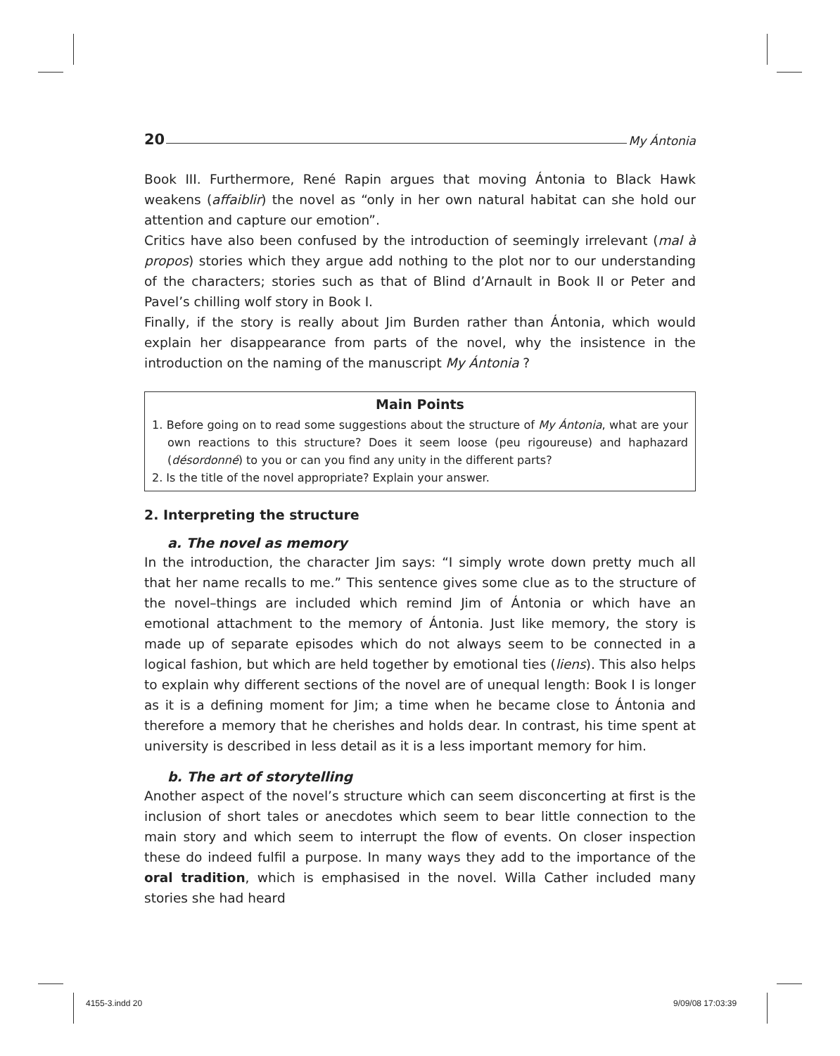20 My Ántonia
Book III. Furthermore, René Rapin argues that moving Ántonia to Black Hawk weakens (affaiblir) the novel as “only in her own natural habitat can she hold our attention and capture our emotion”.
Critics have also been confused by the introduction of seemingly irrelevant (mal à propos) stories which they argue add nothing to the plot nor to our understanding of the characters; stories such as that of Blind d’Arnault in Book II or Peter and Pavel’s chilling wolf story in Book I.
Finally, if the story is really about Jim Burden rather than Ántonia, which would explain her disappearance from parts of the novel, why the insistence in the introduction on the naming of the manuscript My Ántonia ?
Main Points
1. Before going on to read some suggestions about the structure of My Ántonia, what are your own reactions to this structure? Does it seem loose (peu rigoureuse) and haphazard (désordonné) to you or can you find any unity in the different parts?
2. Is the title of the novel appropriate? Explain your answer.
2. Interpreting the structure
a. The novel as memory
In the introduction, the character Jim says: “I simply wrote down pretty much all that her name recalls to me.” This sentence gives some clue as to the structure of the novel–things are included which remind Jim of Ántonia or which have an emotional attachment to the memory of Ántonia. Just like memory, the story is made up of separate episodes which do not always seem to be connected in a logical fashion, but which are held together by emotional ties (liens). This also helps to explain why different sections of the novel are of unequal length: Book I is longer as it is a defining moment for Jim; a time when he became close to Ántonia and therefore a memory that he cherishes and holds dear. In contrast, his time spent at university is described in less detail as it is a less important memory for him.
b. The art of storytelling
Another aspect of the novel’s structure which can seem disconcerting at first is the inclusion of short tales or anecdotes which seem to bear little connection to the main story and which seem to interrupt the flow of events. On closer inspection these do indeed fulfil a purpose. In many ways they add to the importance of the oral tradition, which is emphasised in the novel. Willa Cather included many stories she had heard
4155-3.indd 20 9/09/08 17:03:39